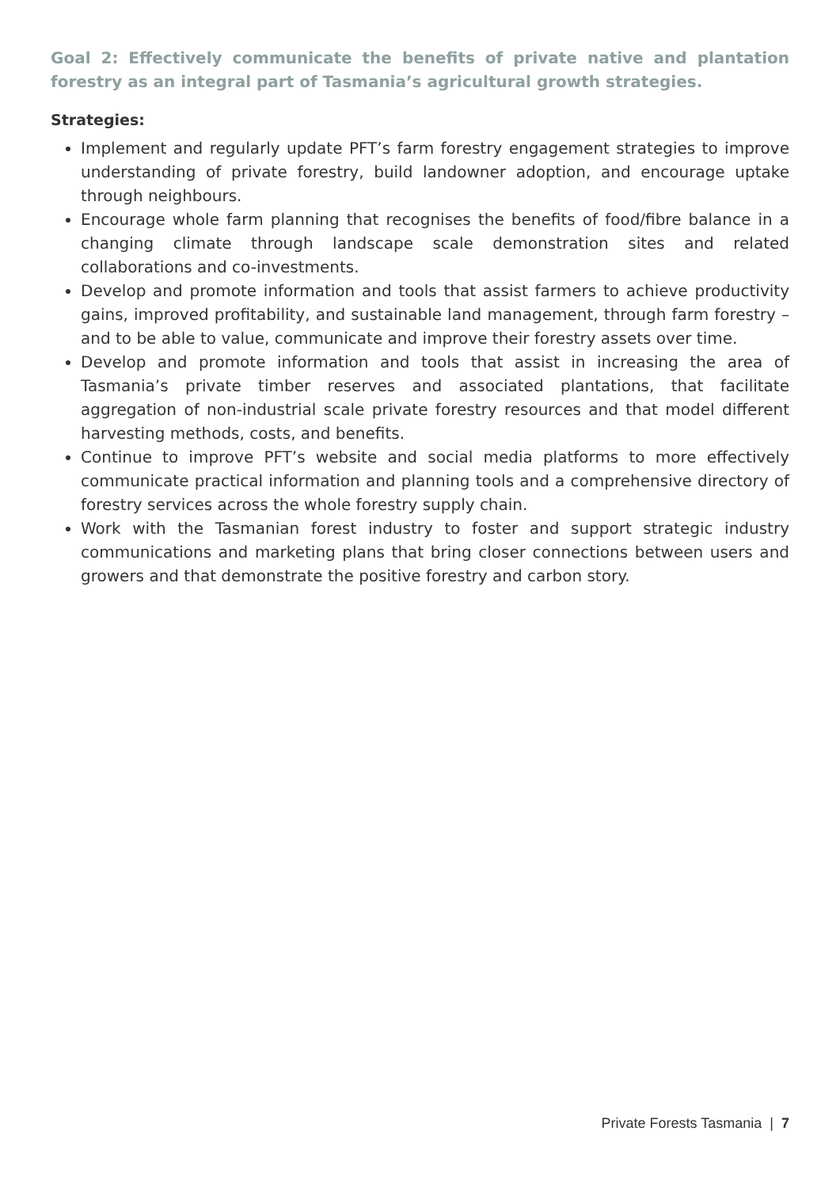Goal 2: Effectively communicate the benefits of private native and plantation forestry as an integral part of Tasmania’s agricultural growth strategies.
Strategies:
Implement and regularly update PFT’s farm forestry engagement strategies to improve understanding of private forestry, build landowner adoption, and encourage uptake through neighbours.
Encourage whole farm planning that recognises the benefits of food/fibre balance in a changing climate through landscape scale demonstration sites and related collaborations and co-investments.
Develop and promote information and tools that assist farmers to achieve productivity gains, improved profitability, and sustainable land management, through farm forestry – and to be able to value, communicate and improve their forestry assets over time.
Develop and promote information and tools that assist in increasing the area of Tasmania’s private timber reserves and associated plantations, that facilitate aggregation of non-industrial scale private forestry resources and that model different harvesting methods, costs, and benefits.
Continue to improve PFT’s website and social media platforms to more effectively communicate practical information and planning tools and a comprehensive directory of forestry services across the whole forestry supply chain.
Work with the Tasmanian forest industry to foster and support strategic industry communications and marketing plans that bring closer connections between users and growers and that demonstrate the positive forestry and carbon story.
Private Forests Tasmania | 7